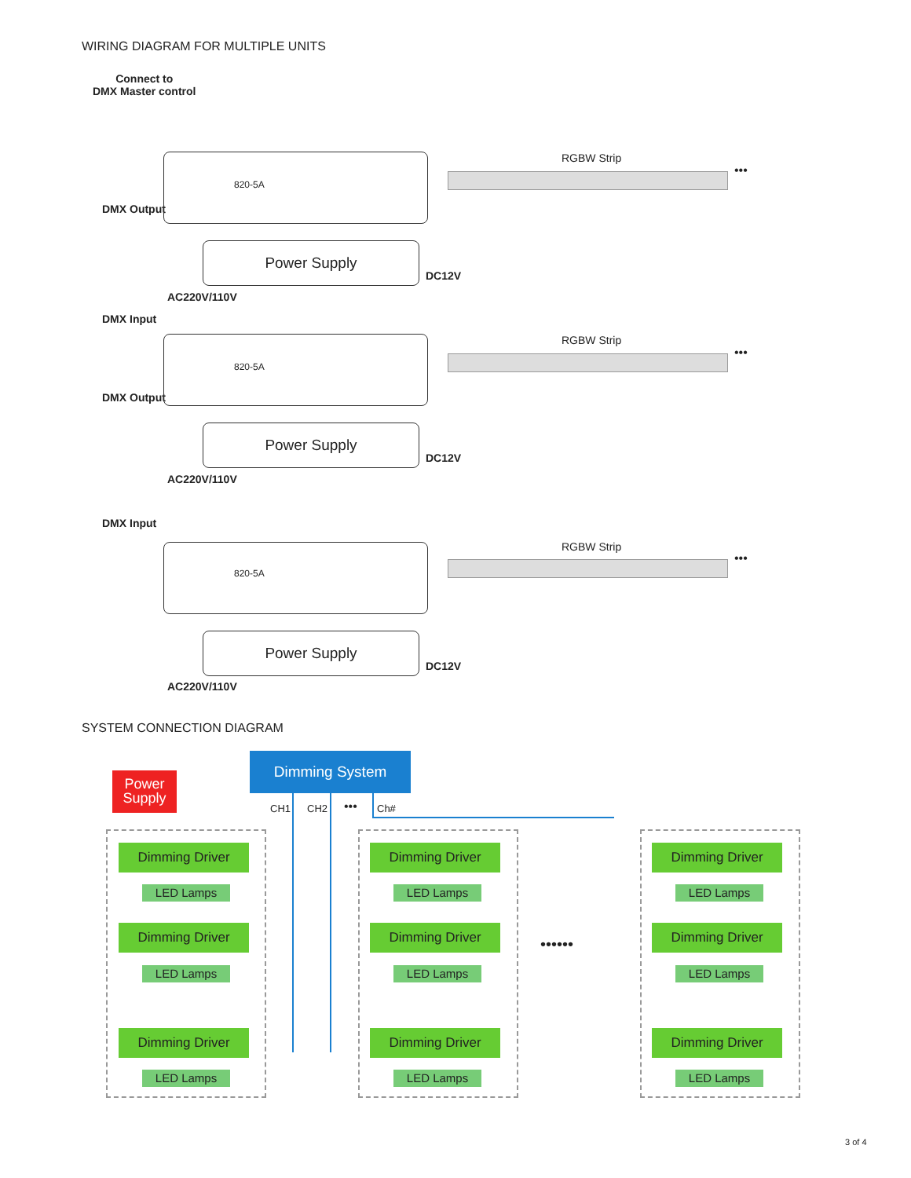WIRING DIAGRAM FOR MULTIPLE UNITS
Connect to
DMX Master control
DMX Output
DMX Input
DMX Output
DMX Input
820-5A
RGBW Strip
•••
Power Supply
DC12V
AC220V/110V
820-5A
RGBW Strip
•••
Power Supply
DC12V
AC220V/110V
820-5A
RGBW Strip
•••
Power Supply
DC12V
AC220V/110V
SYSTEM CONNECTION DIAGRAM
Dimming System
Power
Supply
CH1 CH2 ••• Ch#
••••••
Dimming Driver
LED Lamps
Dimming Driver
LED Lamps
Dimming Driver
LED Lamps
Dimming Driver
LED Lamps
Dimming Driver
LED Lamps
Dimming Driver
LED Lamps
Dimming Driver
LED Lamps
Dimming Driver
LED Lamps
Dimming Driver
LED Lamps
3 of 4